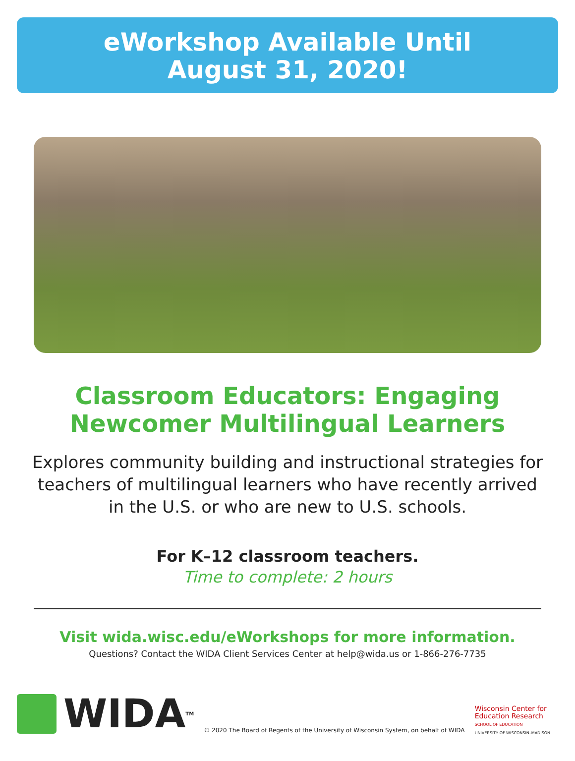eWorkshop Available Until
August 31, 2020!
Classroom Educators: Engaging
Newcomer Multilingual Learners
Explores community building and instructional strategies for teachers of multilingual learners who have recently arrived in the U.S. or who are new to U.S. schools.
For K–12 classroom teachers.
Time to complete: 2 hours
Visit wida.wisc.edu/eWorkshops for more information.
Questions? Contact the WIDA Client Services Center at help@wida.us or 1-866-276-7735
WIDA<sup>TM</sup>
© 2020 The Board of Regents of the University of Wisconsin System, on behalf of WIDA
Wisconsin Center for
Education Research
SCHOOL OF EDUCATION
UNIVERSITY OF WISCONSIN–MADISON